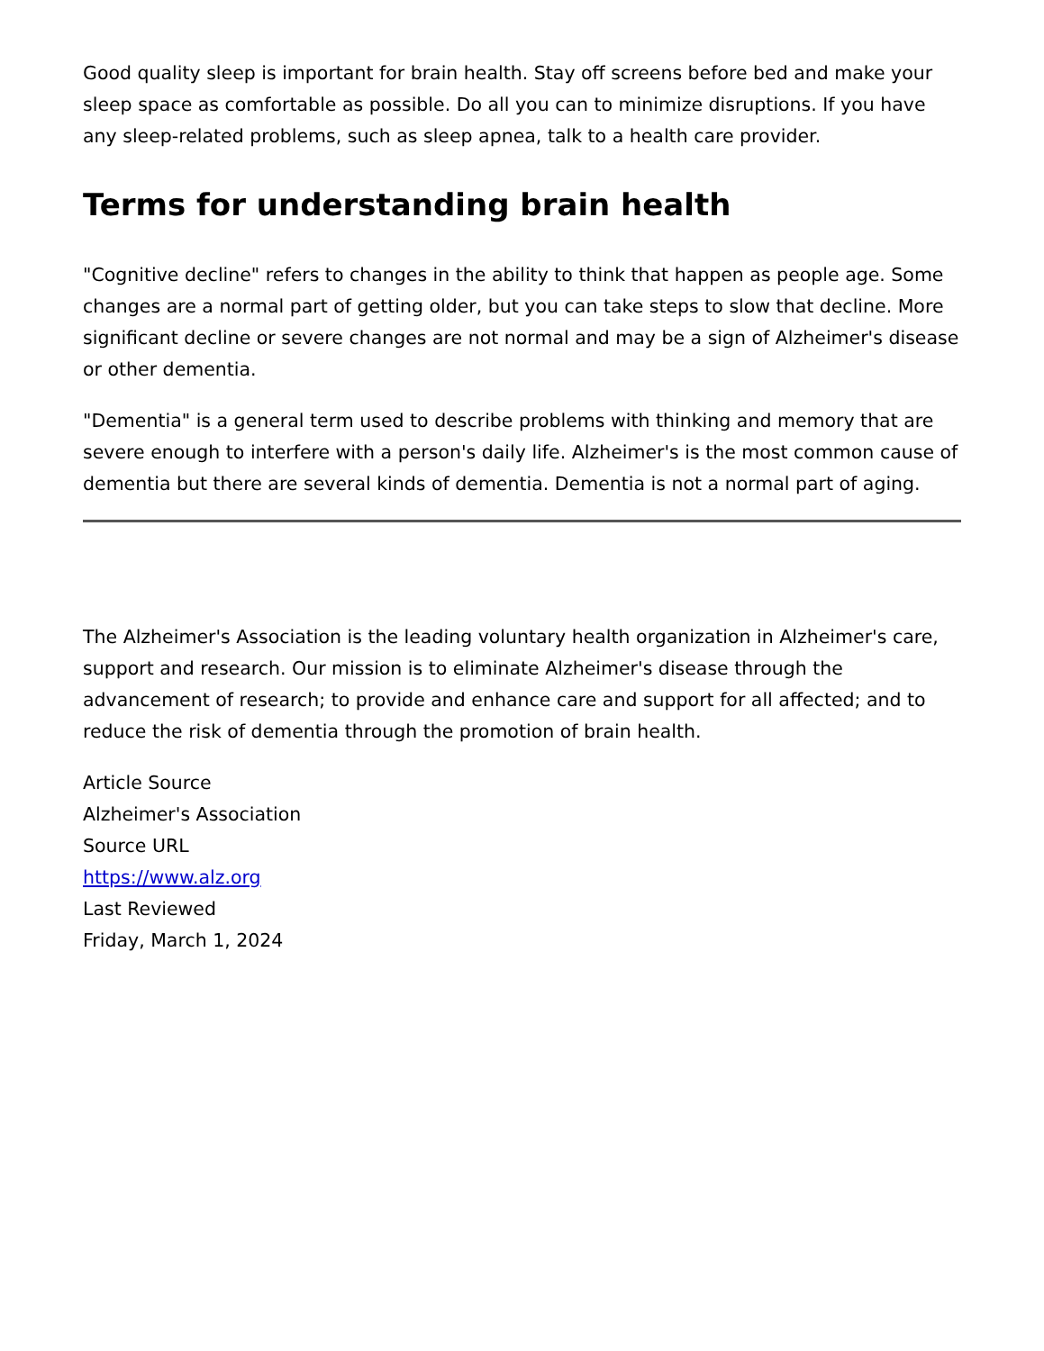Good quality sleep is important for brain health. Stay off screens before bed and make your sleep space as comfortable as possible. Do all you can to minimize disruptions. If you have any sleep-related problems, such as sleep apnea, talk to a health care provider.
Terms for understanding brain health
"Cognitive decline" refers to changes in the ability to think that happen as people age. Some changes are a normal part of getting older, but you can take steps to slow that decline. More significant decline or severe changes are not normal and may be a sign of Alzheimer's disease or other dementia.
"Dementia" is a general term used to describe problems with thinking and memory that are severe enough to interfere with a person's daily life. Alzheimer's is the most common cause of dementia but there are several kinds of dementia. Dementia is not a normal part of aging.
The Alzheimer's Association is the leading voluntary health organization in Alzheimer's care, support and research. Our mission is to eliminate Alzheimer's disease through the advancement of research; to provide and enhance care and support for all affected; and to reduce the risk of dementia through the promotion of brain health.
Article Source
Alzheimer's Association
Source URL
https://www.alz.org
Last Reviewed
Friday, March 1, 2024